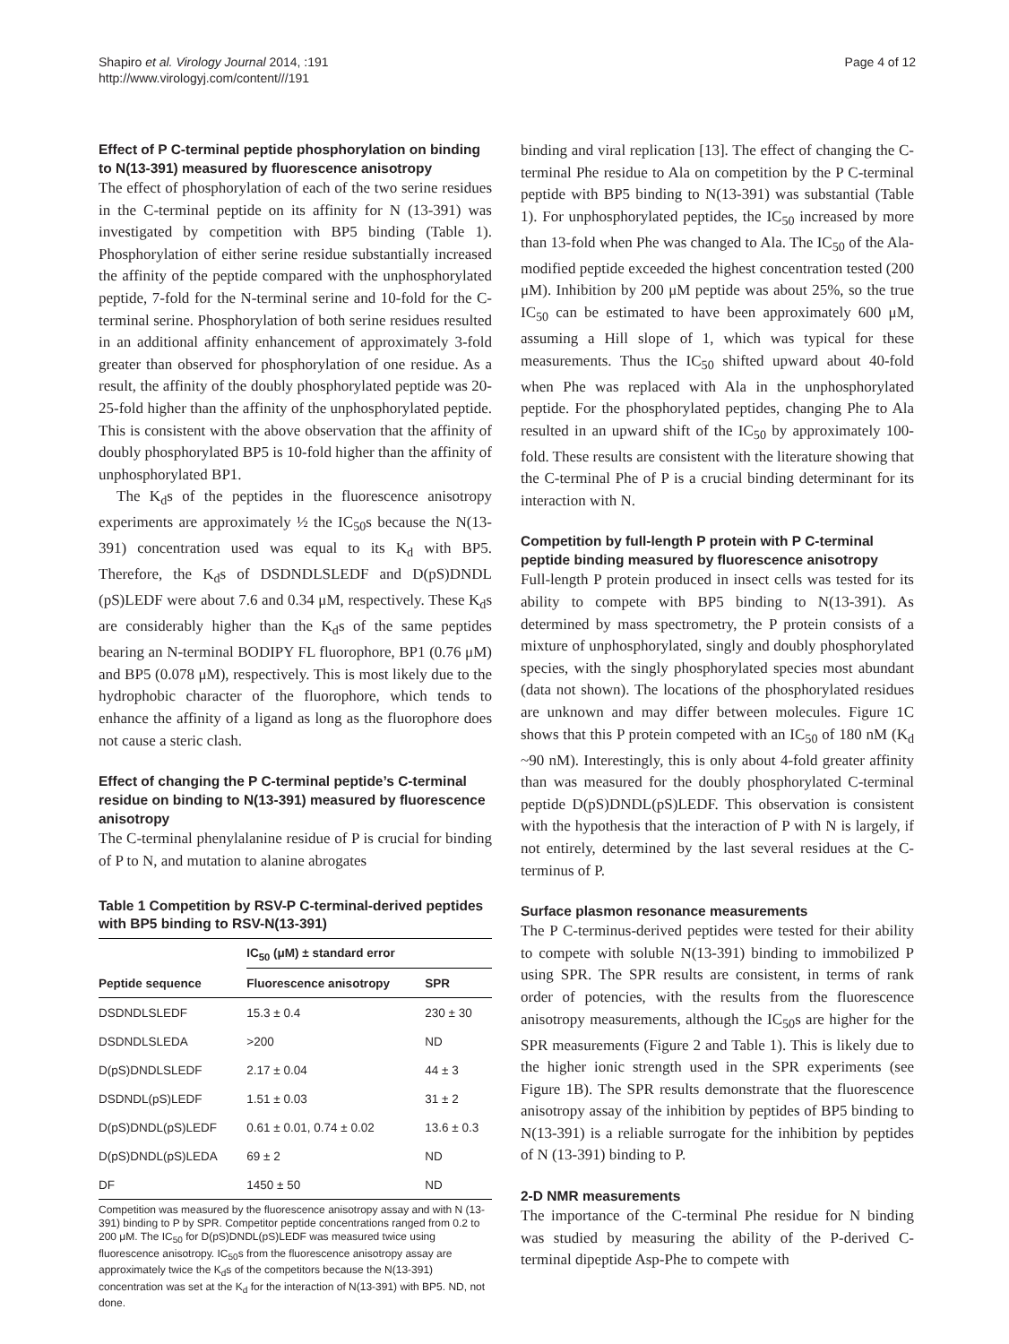Shapiro et al. Virology Journal 2014, :191
http://www.virologyj.com/content///191
Page 4 of 12
Effect of P C-terminal peptide phosphorylation on binding to N(13-391) measured by fluorescence anisotropy
The effect of phosphorylation of each of the two serine residues in the C-terminal peptide on its affinity for N (13-391) was investigated by competition with BP5 binding (Table 1). Phosphorylation of either serine residue substantially increased the affinity of the peptide compared with the unphosphorylated peptide, 7-fold for the N-terminal serine and 10-fold for the C-terminal serine. Phosphorylation of both serine residues resulted in an additional affinity enhancement of approximately 3-fold greater than observed for phosphorylation of one residue. As a result, the affinity of the doubly phosphorylated peptide was 20-25-fold higher than the affinity of the unphosphorylated peptide. This is consistent with the above observation that the affinity of doubly phosphorylated BP5 is 10-fold higher than the affinity of unphosphorylated BP1.
The K<sub>d</sub>s of the peptides in the fluorescence anisotropy experiments are approximately ½ the IC<sub>50</sub>s because the N(13-391) concentration used was equal to its K<sub>d</sub> with BP5. Therefore, the K<sub>d</sub>s of DSDNDLSLEDF and D(pS)DNDL (pS)LEDF were about 7.6 and 0.34 μM, respectively. These K<sub>d</sub>s are considerably higher than the K<sub>d</sub>s of the same peptides bearing an N-terminal BODIPY FL fluorophore, BP1 (0.76 μM) and BP5 (0.078 μM), respectively. This is most likely due to the hydrophobic character of the fluorophore, which tends to enhance the affinity of a ligand as long as the fluorophore does not cause a steric clash.
Effect of changing the P C-terminal peptide’s C-terminal residue on binding to N(13-391) measured by fluorescence anisotropy
The C-terminal phenylalanine residue of P is crucial for binding of P to N, and mutation to alanine abrogates
Table 1 Competition by RSV-P C-terminal-derived peptides with BP5 binding to RSV-N(13-391)
| | IC<sub>50</sub> (μM) ± standard error | |
| --- | --- | --- |
| Peptide sequence | Fluorescence anisotropy | SPR |
| DSDNDLSLEDF | 15.3 ± 0.4 | 230 ± 30 |
| DSDNDLSLEDA | >200 | ND |
| D(pS)DNDLSLEDF | 2.17 ± 0.04 | 44 ± 3 |
| DSDNDL(pS)LEDF | 1.51 ± 0.03 | 31 ± 2 |
| D(pS)DNDL(pS)LEDF | 0.61 ± 0.01, 0.74 ± 0.02 | 13.6 ± 0.3 |
| D(pS)DNDL(pS)LEDA | 69 ± 2 | ND |
| DF | 1450 ± 50 | ND |
Competition was measured by the fluorescence anisotropy assay and with N (13-391) binding to P by SPR. Competitor peptide concentrations ranged from 0.2 to 200 μM. The IC<sub>50</sub> for D(pS)DNDL(pS)LEDF was measured twice using fluorescence anisotropy. IC<sub>50</sub>s from the fluorescence anisotropy assay are approximately twice the K<sub>d</sub>s of the competitors because the N(13-391) concentration was set at the K<sub>d</sub> for the interaction of N(13-391) with BP5. ND, not done.
binding and viral replication [13]. The effect of changing the C-terminal Phe residue to Ala on competition by the P C-terminal peptide with BP5 binding to N(13-391) was substantial (Table 1). For unphosphorylated peptides, the IC<sub>50</sub> increased by more than 13-fold when Phe was changed to Ala. The IC<sub>50</sub> of the Ala-modified peptide exceeded the highest concentration tested (200 μM). Inhibition by 200 μM peptide was about 25%, so the true IC<sub>50</sub> can be estimated to have been approximately 600 μM, assuming a Hill slope of 1, which was typical for these measurements. Thus the IC<sub>50</sub> shifted upward about 40-fold when Phe was replaced with Ala in the unphosphorylated peptide. For the phosphorylated peptides, changing Phe to Ala resulted in an upward shift of the IC<sub>50</sub> by approximately 100-fold. These results are consistent with the literature showing that the C-terminal Phe of P is a crucial binding determinant for its interaction with N.
Competition by full-length P protein with P C-terminal peptide binding measured by fluorescence anisotropy
Full-length P protein produced in insect cells was tested for its ability to compete with BP5 binding to N(13-391). As determined by mass spectrometry, the P protein consists of a mixture of unphosphorylated, singly and doubly phosphorylated species, with the singly phosphorylated species most abundant (data not shown). The locations of the phosphorylated residues are unknown and may differ between molecules. Figure 1C shows that this P protein competed with an IC<sub>50</sub> of 180 nM (K<sub>d</sub> ~90 nM). Interestingly, this is only about 4-fold greater affinity than was measured for the doubly phosphorylated C-terminal peptide D(pS)DNDL(pS)LEDF. This observation is consistent with the hypothesis that the interaction of P with N is largely, if not entirely, determined by the last several residues at the C-terminus of P.
Surface plasmon resonance measurements
The P C-terminus-derived peptides were tested for their ability to compete with soluble N(13-391) binding to immobilized P using SPR. The SPR results are consistent, in terms of rank order of potencies, with the results from the fluorescence anisotropy measurements, although the IC<sub>50</sub>s are higher for the SPR measurements (Figure 2 and Table 1). This is likely due to the higher ionic strength used in the SPR experiments (see Figure 1B). The SPR results demonstrate that the fluorescence anisotropy assay of the inhibition by peptides of BP5 binding to N(13-391) is a reliable surrogate for the inhibition by peptides of N (13-391) binding to P.
2-D NMR measurements
The importance of the C-terminal Phe residue for N binding was studied by measuring the ability of the P-derived C-terminal dipeptide Asp-Phe to compete with